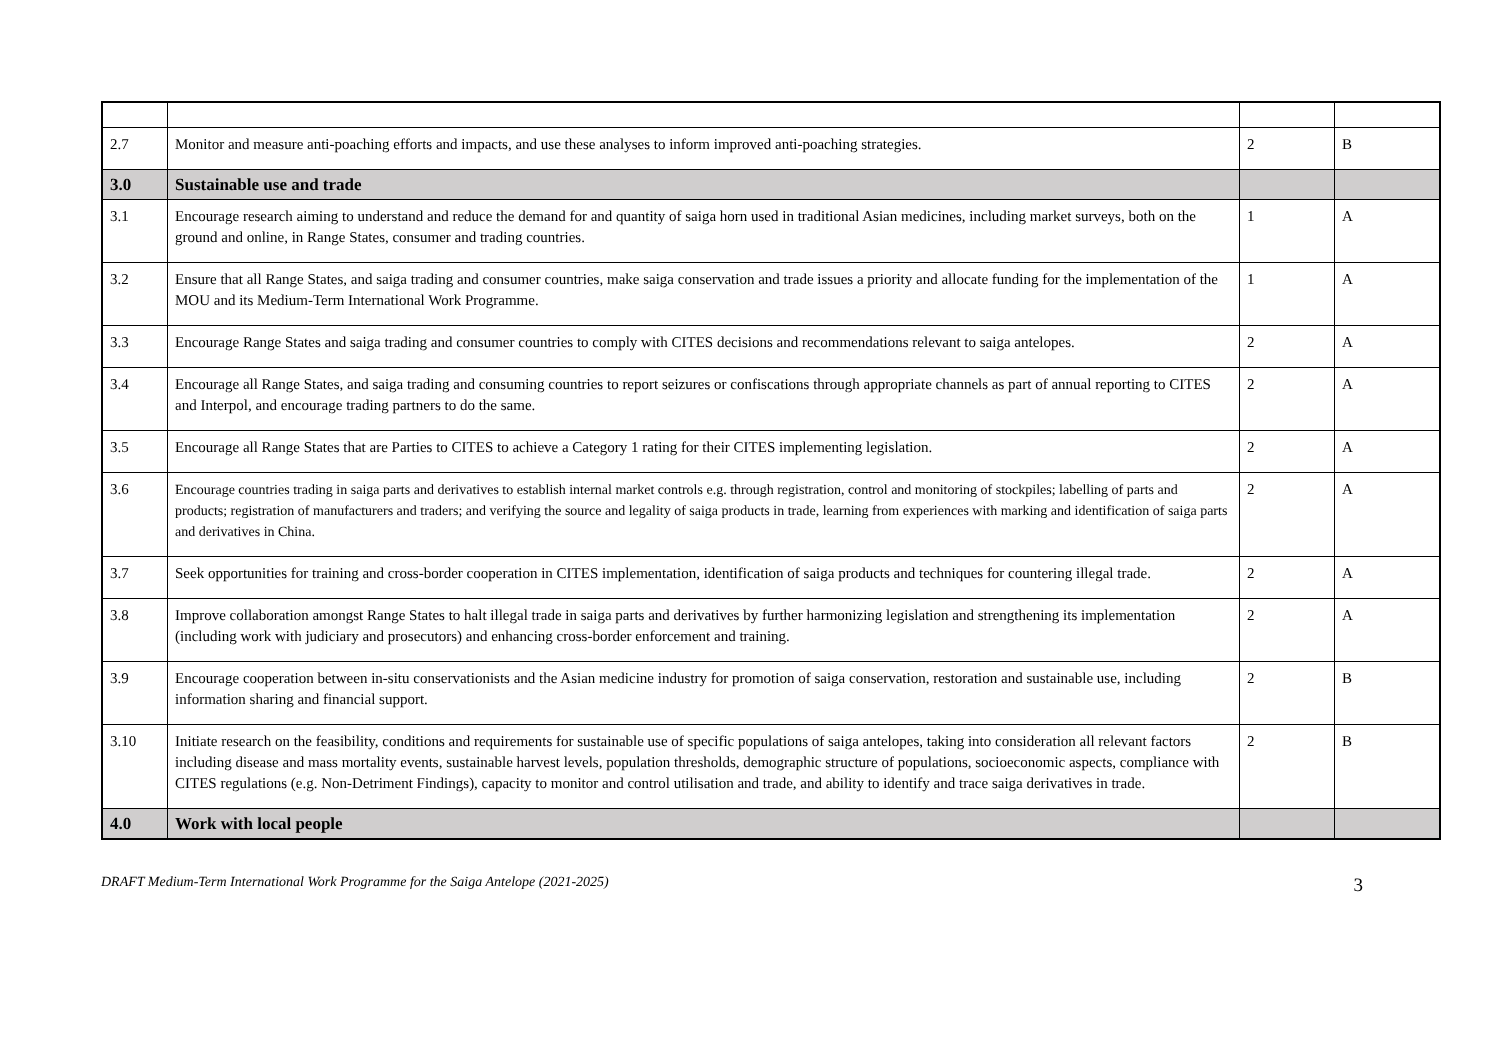| 2.7 | Monitor and measure anti-poaching efforts and impacts, and use these analyses to inform improved anti-poaching strategies. | 2 | B |
| 3.0 | Sustainable use and trade | | |
| 3.1 | Encourage research aiming to understand and reduce the demand for and quantity of saiga horn used in traditional Asian medicines, including market surveys, both on the ground and online, in Range States, consumer and trading countries. | 1 | A |
| 3.2 | Ensure that all Range States, and saiga trading and consumer countries, make saiga conservation and trade issues a priority and allocate funding for the implementation of the MOU and its Medium-Term International Work Programme. | 1 | A |
| 3.3 | Encourage Range States and saiga trading and consumer countries to comply with CITES decisions and recommendations relevant to saiga antelopes. | 2 | A |
| 3.4 | Encourage all Range States, and saiga trading and consuming countries to report seizures or confiscations through appropriate channels as part of annual reporting to CITES and Interpol, and encourage trading partners to do the same. | 2 | A |
| 3.5 | Encourage all Range States that are Parties to CITES to achieve a Category 1 rating for their CITES implementing legislation. | 2 | A |
| 3.6 | Encourage countries trading in saiga parts and derivatives to establish internal market controls e.g. through registration, control and monitoring of stockpiles; labelling of parts and products; registration of manufacturers and traders; and verifying the source and legality of saiga products in trade, learning from experiences with marking and identification of saiga parts and derivatives in China. | 2 | A |
| 3.7 | Seek opportunities for training and cross-border cooperation in CITES implementation, identification of saiga products and techniques for countering illegal trade. | 2 | A |
| 3.8 | Improve collaboration amongst Range States to halt illegal trade in saiga parts and derivatives by further harmonizing legislation and strengthening its implementation (including work with judiciary and prosecutors) and enhancing cross-border enforcement and training. | 2 | A |
| 3.9 | Encourage cooperation between in-situ conservationists and the Asian medicine industry for promotion of saiga conservation, restoration and sustainable use, including information sharing and financial support. | 2 | B |
| 3.10 | Initiate research on the feasibility, conditions and requirements for sustainable use of specific populations of saiga antelopes, taking into consideration all relevant factors including disease and mass mortality events, sustainable harvest levels, population thresholds, demographic structure of populations, socioeconomic aspects, compliance with CITES regulations (e.g. Non-Detriment Findings), capacity to monitor and control utilisation and trade, and ability to identify and trace saiga derivatives in trade. | 2 | B |
| 4.0 | Work with local people | | |
DRAFT Medium-Term International Work Programme for the Saiga Antelope (2021-2025) 3